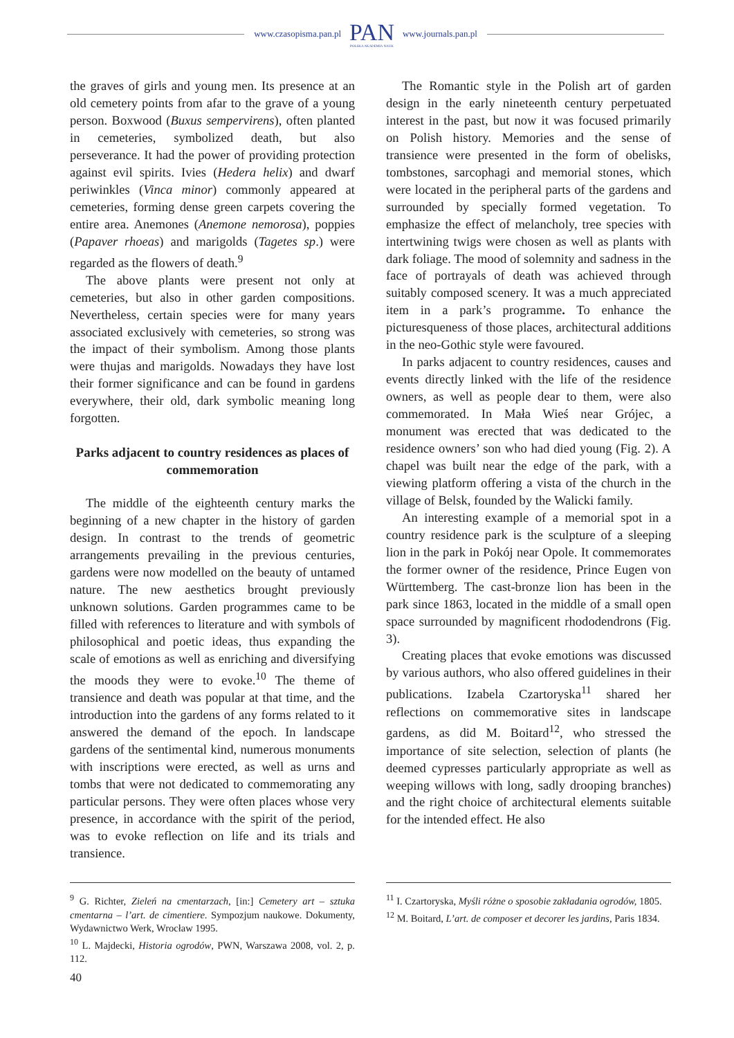www.czasopisma.pan.pl
PAN
POLSKA AKADEMIA NAUK
www.journals.pan.pl
the graves of girls and young men. Its presence at an old cemetery points from afar to the grave of a young person. Boxwood (Buxus sempervirens), often planted in cemeteries, symbolized death, but also perseverance. It had the power of providing protection against evil spirits. Ivies (Hedera helix) and dwarf periwinkles (Vinca minor) commonly appeared at cemeteries, forming dense green carpets covering the entire area. Anemones (Anemone nemorosa), poppies (Papaver rhoeas) and marigolds (Tagetes sp.) were regarded as the flowers of death.<sup>9</sup>
The above plants were present not only at cemeteries, but also in other garden compositions. Nevertheless, certain species were for many years associated exclusively with cemeteries, so strong was the impact of their symbolism. Among those plants were thujas and marigolds. Nowadays they have lost their former significance and can be found in gardens everywhere, their old, dark symbolic meaning long forgotten.
Parks adjacent to country residences as places of commemoration
The middle of the eighteenth century marks the beginning of a new chapter in the history of garden design. In contrast to the trends of geometric arrangements prevailing in the previous centuries, gardens were now modelled on the beauty of untamed nature. The new aesthetics brought previously unknown solutions. Garden programmes came to be filled with references to literature and with symbols of philosophical and poetic ideas, thus expanding the scale of emotions as well as enriching and diversifying the moods they were to evoke.<sup>10</sup> The theme of transience and death was popular at that time, and the introduction into the gardens of any forms related to it answered the demand of the epoch. In landscape gardens of the sentimental kind, numerous monuments with inscriptions were erected, as well as urns and tombs that were not dedicated to commemorating any particular persons. They were often places whose very presence, in accordance with the spirit of the period, was to evoke reflection on life and its trials and transience.
The Romantic style in the Polish art of garden design in the early nineteenth century perpetuated interest in the past, but now it was focused primarily on Polish history. Memories and the sense of transience were presented in the form of obelisks, tombstones, sarcophagi and memorial stones, which were located in the peripheral parts of the gardens and surrounded by specially formed vegetation. To emphasize the effect of melancholy, tree species with intertwining twigs were chosen as well as plants with dark foliage. The mood of solemnity and sadness in the face of portrayals of death was achieved through suitably composed scenery. It was a much appreciated item in a park’s programme. To enhance the picturesqueness of those places, architectural additions in the neo-Gothic style were favoured.
In parks adjacent to country residences, causes and events directly linked with the life of the residence owners, as well as people dear to them, were also commemorated. In Mała Wieś near Grójec, a monument was erected that was dedicated to the residence owners’ son who had died young (Fig. 2). A chapel was built near the edge of the park, with a viewing platform offering a vista of the church in the village of Belsk, founded by the Walicki family.
An interesting example of a memorial spot in a country residence park is the sculpture of a sleeping lion in the park in Pokój near Opole. It commemorates the former owner of the residence, Prince Eugen von Württemberg. The cast-bronze lion has been in the park since 1863, located in the middle of a small open space surrounded by magnificent rhododendrons (Fig. 3).
Creating places that evoke emotions was discussed by various authors, who also offered guidelines in their publications. Izabela Czartoryska<sup>11</sup> shared her reflections on commemorative sites in landscape gardens, as did M. Boitard<sup>12</sup>, who stressed the importance of site selection, selection of plants (he deemed cypresses particularly appropriate as well as weeping willows with long, sadly drooping branches) and the right choice of architectural elements suitable for the intended effect. He also
<sup>9</sup> G. Richter, Zieleń na cmentarzach, [in:] Cemetery art – sztuka cmentarna – l’art. de cimentiere. Sympozjum naukowe. Dokumenty, Wydawnictwo Werk, Wrocław 1995.
<sup>10</sup> L. Majdecki, Historia ogrodów, PWN, Warszawa 2008, vol. 2, p. 112.
<sup>11</sup> I. Czartoryska, Myśli różne o sposobie zakładania ogrodów, 1805.
<sup>12</sup> M. Boitard, L’art. de composer et decorer les jardins, Paris 1834.
40